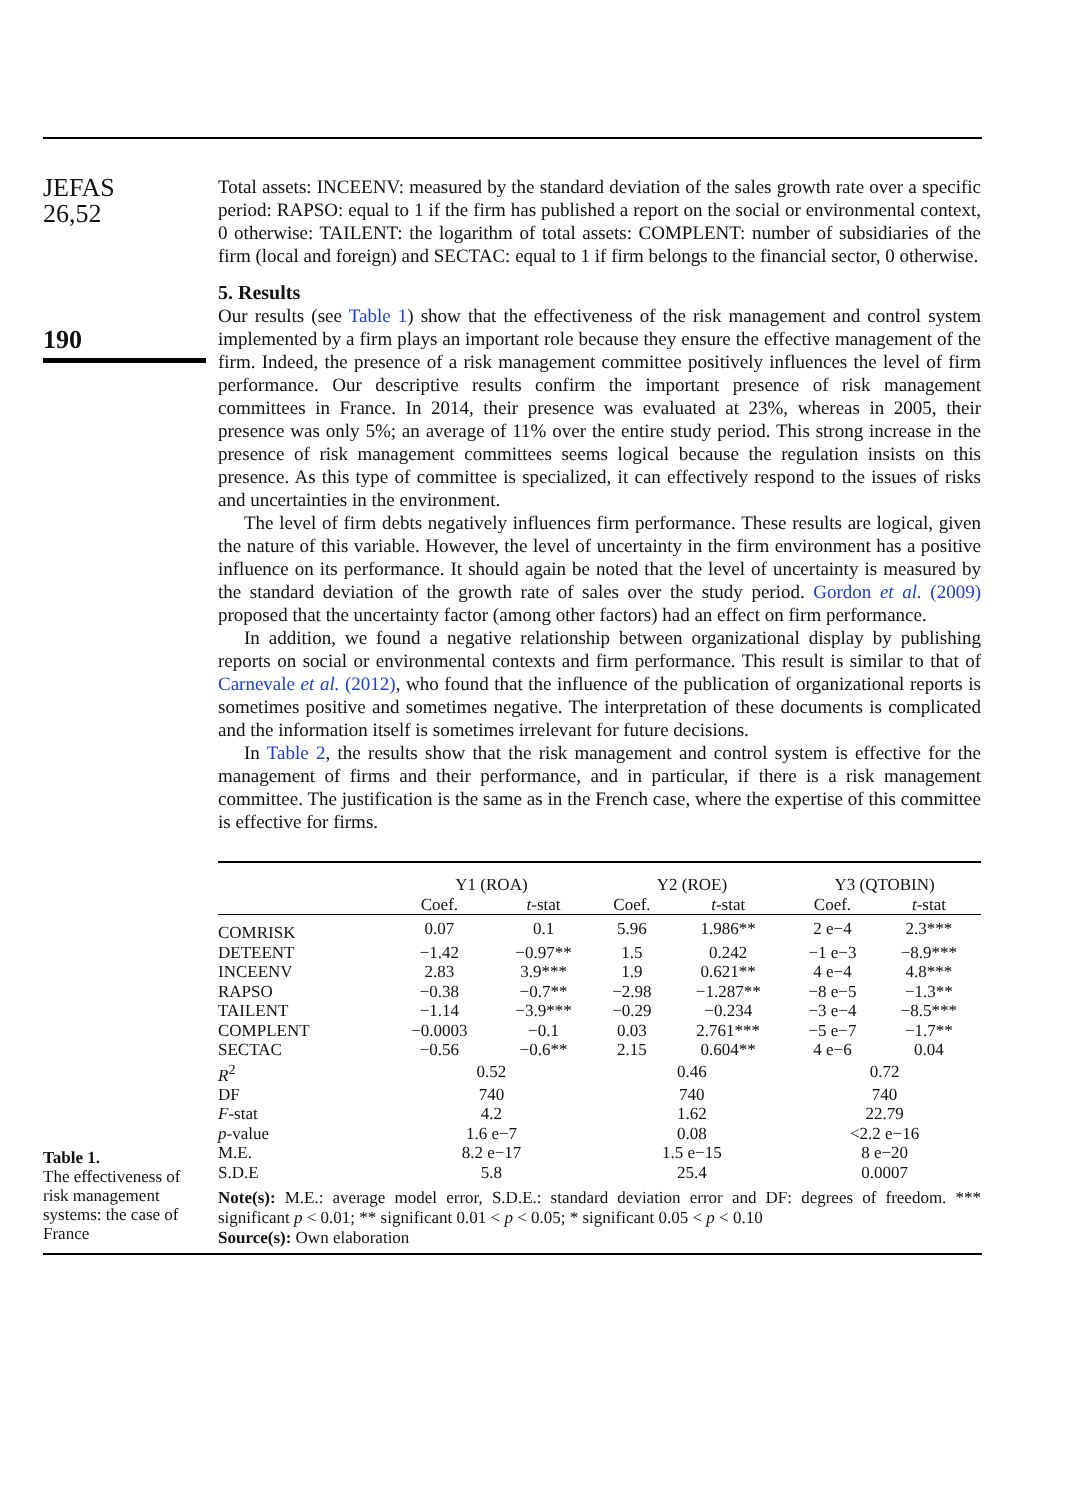JEFAS
26,52
190
Total assets: INCEENV: measured by the standard deviation of the sales growth rate over a specific period: RAPSO: equal to 1 if the firm has published a report on the social or environmental context, 0 otherwise: TAILENT: the logarithm of total assets: COMPLENT: number of subsidiaries of the firm (local and foreign) and SECTAC: equal to 1 if firm belongs to the financial sector, 0 otherwise.
5. Results
Our results (see Table 1) show that the effectiveness of the risk management and control system implemented by a firm plays an important role because they ensure the effective management of the firm. Indeed, the presence of a risk management committee positively influences the level of firm performance. Our descriptive results confirm the important presence of risk management committees in France. In 2014, their presence was evaluated at 23%, whereas in 2005, their presence was only 5%; an average of 11% over the entire study period. This strong increase in the presence of risk management committees seems logical because the regulation insists on this presence. As this type of committee is specialized, it can effectively respond to the issues of risks and uncertainties in the environment.
The level of firm debts negatively influences firm performance. These results are logical, given the nature of this variable. However, the level of uncertainty in the firm environment has a positive influence on its performance. It should again be noted that the level of uncertainty is measured by the standard deviation of the growth rate of sales over the study period. Gordon et al. (2009) proposed that the uncertainty factor (among other factors) had an effect on firm performance.
In addition, we found a negative relationship between organizational display by publishing reports on social or environmental contexts and firm performance. This result is similar to that of Carnevale et al. (2012), who found that the influence of the publication of organizational reports is sometimes positive and sometimes negative. The interpretation of these documents is complicated and the information itself is sometimes irrelevant for future decisions.
In Table 2, the results show that the risk management and control system is effective for the management of firms and their performance, and in particular, if there is a risk management committee. The justification is the same as in the French case, where the expertise of this committee is effective for firms.
| | Y1 (ROA) | | Y2 (ROE) | | Y3 (QTOBIN) | |
| | Coef. | t -stat | Coef. | t -stat | Coef. | t -stat |
| COMRISK | 0.07 | 0.1 | 5.96 | 1.986** | 2 e−4 | 2.3*** |
| DETEENT | −1.42 | −0.97** | 1.5 | 0.242 | −1 e−3 | −8.9*** |
| INCEENV | 2.83 | 3.9*** | 1.9 | 0.621** | 4 e−4 | 4.8*** |
| RAPSO | −0.38 | −0.7** | −2.98 | −1.287** | −8 e−5 | −1.3** |
| TAILENT | −1.14 | −3.9*** | −0.29 | −0.234 | −3 e−4 | −8.5*** |
| COMPLENT | −0.0003 | −0.1 | 0.03 | 2.761*** | −5 e−7 | −1.7** |
| SECTAC | −0.56 | −0.6** | 2.15 | 0.604** | 4 e−6 | 0.04 |
| R<sup>2</sup> | 0.52 | | 0.46 | | 0.72 | |
| DF | 740 | | 740 | | 740 | |
| F -stat | 4.2 | | 1.62 | | 22.79 | |
| p -value | 1.6 e−7 | | 0.08 | | <2.2 e−16 | |
| M.E. | 8.2 e−17 | | 1.5 e−15 | | 8 e−20 | |
| S.D.E | 5.8 | | 25.4 | | 0.0007 | |
Note(s): M.E.: average model error, S.D.E.: standard deviation error and DF: degrees of freedom. *** significant p < 0.01; ** significant 0.01 < p < 0.05; * significant 0.05 < p < 0.10
Source(s): Own elaboration
Table 1.
The effectiveness of risk management systems: the case of France